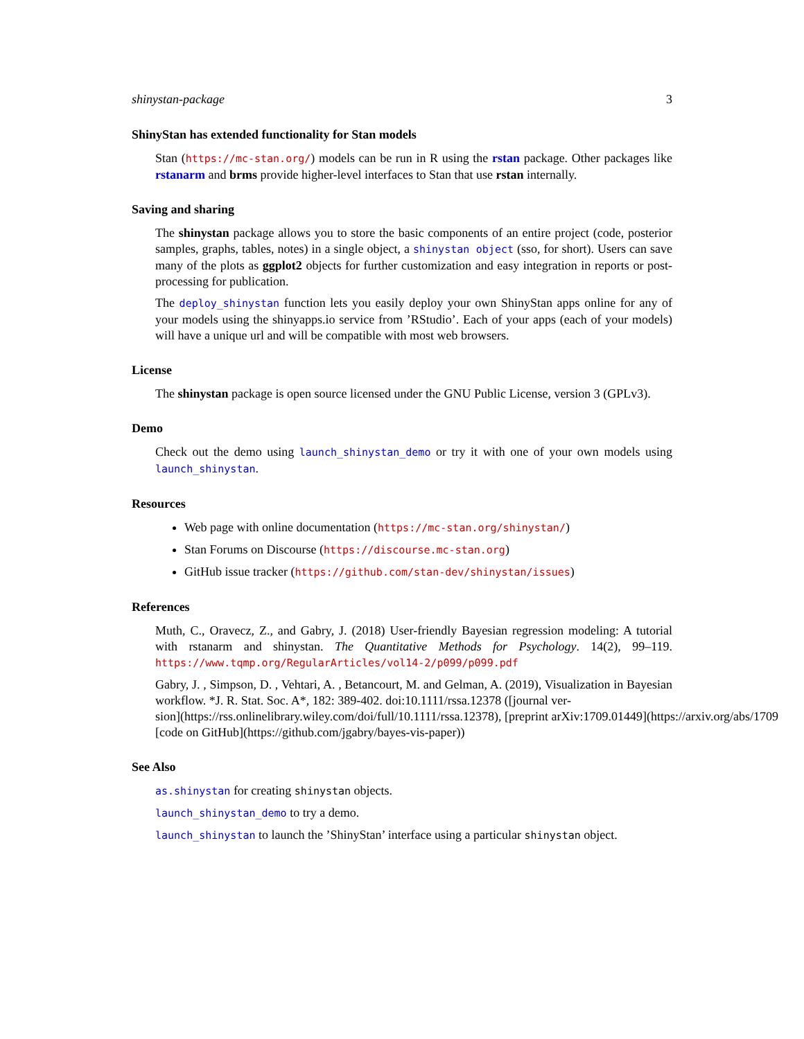shinystan-package 3
ShinyStan has extended functionality for Stan models
Stan (https://mc-stan.org/) models can be run in R using the rstan package. Other packages like rstanarm and brms provide higher-level interfaces to Stan that use rstan internally.
Saving and sharing
The shinystan package allows you to store the basic components of an entire project (code, posterior samples, graphs, tables, notes) in a single object, a shinystan object (sso, for short). Users can save many of the plots as ggplot2 objects for further customization and easy integration in reports or post-processing for publication.
The deploy_shinystan function lets you easily deploy your own ShinyStan apps online for any of your models using the shinyapps.io service from ’RStudio’. Each of your apps (each of your models) will have a unique url and will be compatible with most web browsers.
License
The shinystan package is open source licensed under the GNU Public License, version 3 (GPLv3).
Demo
Check out the demo using launch_shinystan_demo or try it with one of your own models using launch_shinystan.
Resources
Web page with online documentation (https://mc-stan.org/shinystan/)
Stan Forums on Discourse (https://discourse.mc-stan.org)
GitHub issue tracker (https://github.com/stan-dev/shinystan/issues)
References
Muth, C., Oravecz, Z., and Gabry, J. (2018) User-friendly Bayesian regression modeling: A tutorial with rstanarm and shinystan. The Quantitative Methods for Psychology. 14(2), 99–119. https://www.tqmp.org/RegularArticles/vol14-2/p099/p099.pdf
Gabry, J. , Simpson, D. , Vehtari, A. , Betancourt, M. and Gelman, A. (2019), Visualization in Bayesian workflow. *J. R. Stat. Soc. A*, 182: 389-402. doi:10.1111/rssa.12378 ([journal ver-
sion](https://rss.onlinelibrary.wiley.com/doi/full/10.1111/rssa.12378), [preprint arXiv:1709.01449](https://arxiv.org/abs/1709
[code on GitHub](https://github.com/jgabry/bayes-vis-paper))
See Also
as.shinystan for creating shinystan objects.
launch_shinystan_demo to try a demo.
launch_shinystan to launch the ’ShinyStan’ interface using a particular shinystan object.